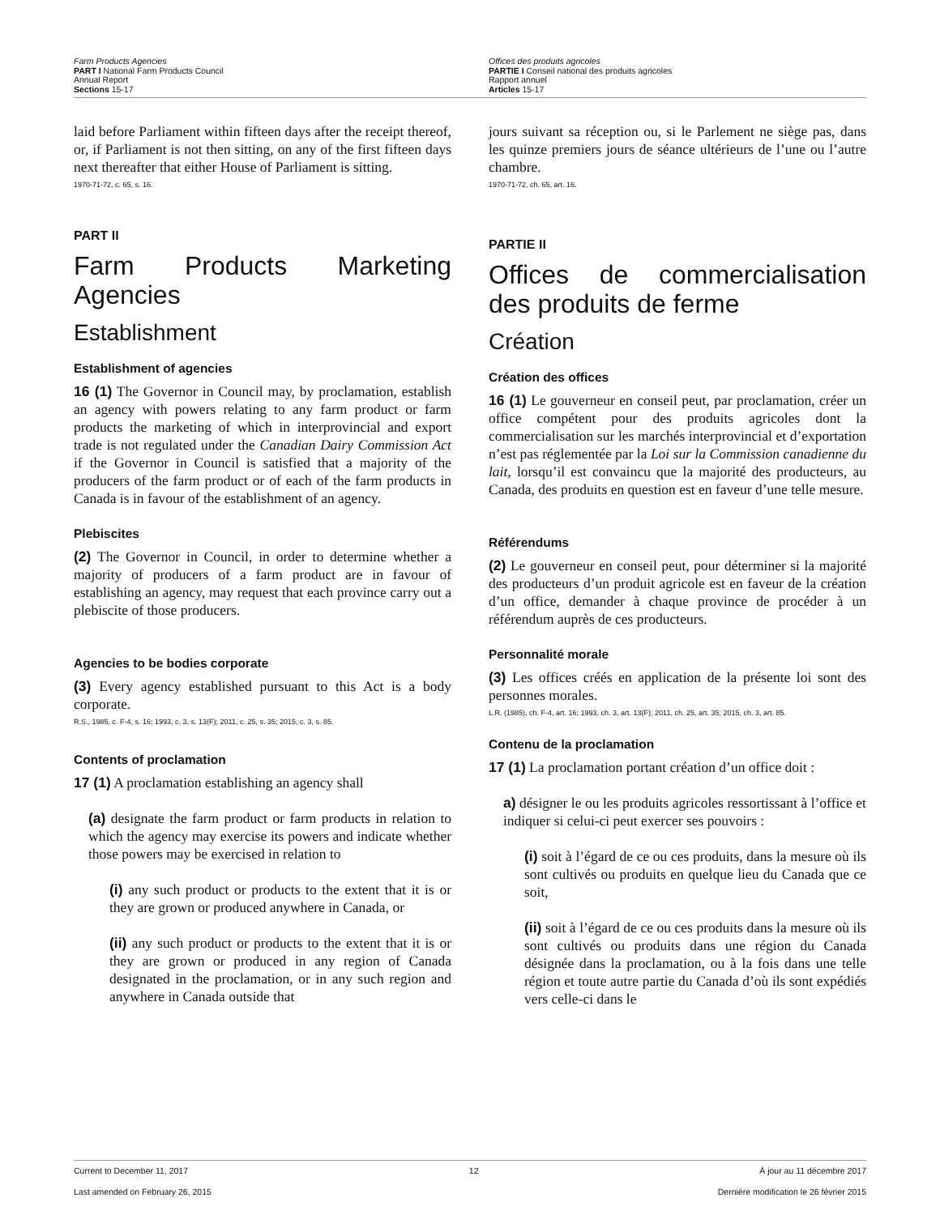Farm Products Agencies
PART I National Farm Products Council
Annual Report
Sections 15-17
Offices des produits agricoles
PARTIE I Conseil national des produits agricoles
Rapport annuel
Articles 15-17
laid before Parliament within fifteen days after the receipt thereof, or, if Parliament is not then sitting, on any of the first fifteen days next thereafter that either House of Parliament is sitting.
1970-71-72, c. 65, s. 16.
PART II
Farm Products Marketing Agencies
Establishment
Establishment of agencies
16 (1) The Governor in Council may, by proclamation, establish an agency with powers relating to any farm product or farm products the marketing of which in interprovincial and export trade is not regulated under the Canadian Dairy Commission Act if the Governor in Council is satisfied that a majority of the producers of the farm product or of each of the farm products in Canada is in favour of the establishment of an agency.
Plebiscites
(2) The Governor in Council, in order to determine whether a majority of producers of a farm product are in favour of establishing an agency, may request that each province carry out a plebiscite of those producers.
Agencies to be bodies corporate
(3) Every agency established pursuant to this Act is a body corporate.
R.S., 1985, c. F-4, s. 16; 1993, c. 3, s. 13(F); 2011, c. 25, s. 35; 2015, c. 3, s. 85.
Contents of proclamation
17 (1) A proclamation establishing an agency shall
(a) designate the farm product or farm products in relation to which the agency may exercise its powers and indicate whether those powers may be exercised in relation to
(i) any such product or products to the extent that it is or they are grown or produced anywhere in Canada, or
(ii) any such product or products to the extent that it is or they are grown or produced in any region of Canada designated in the proclamation, or in any such region and anywhere in Canada outside that
jours suivant sa réception ou, si le Parlement ne siège pas, dans les quinze premiers jours de séance ultérieurs de l’une ou l’autre chambre.
1970-71-72, ch. 65, art. 16.
PARTIE II
Offices de commercialisation des produits de ferme
Création
Création des offices
16 (1) Le gouverneur en conseil peut, par proclamation, créer un office compétent pour des produits agricoles dont la commercialisation sur les marchés interprovincial et d’exportation n’est pas réglementée par la Loi sur la Commission canadienne du lait, lorsqu’il est convaincu que la majorité des producteurs, au Canada, des produits en question est en faveur d’une telle mesure.
Référendums
(2) Le gouverneur en conseil peut, pour déterminer si la majorité des producteurs d’un produit agricole est en faveur de la création d’un office, demander à chaque province de procéder à un référendum auprès de ces producteurs.
Personnalité morale
(3) Les offices créés en application de la présente loi sont des personnes morales.
L.R. (1985), ch. F-4, art. 16; 1993, ch. 3, art. 13(F); 2011, ch. 25, art. 35; 2015, ch. 3, art. 85.
Contenu de la proclamation
17 (1) La proclamation portant création d’un office doit :
a) désigner le ou les produits agricoles ressortissant à l’office et indiquer si celui-ci peut exercer ses pouvoirs :
(i) soit à l’égard de ce ou ces produits, dans la mesure où ils sont cultivés ou produits en quelque lieu du Canada que ce soit,
(ii) soit à l’égard de ce ou ces produits dans la mesure où ils sont cultivés ou produits dans une région du Canada désignée dans la proclamation, ou à la fois dans une telle région et toute autre partie du Canada d’où ils sont expédiés vers celle-ci dans le
Current to December 11, 2017 12 À jour au 11 décembre 2017
Last amended on February 26, 2015 Dernière modification le 26 février 2015